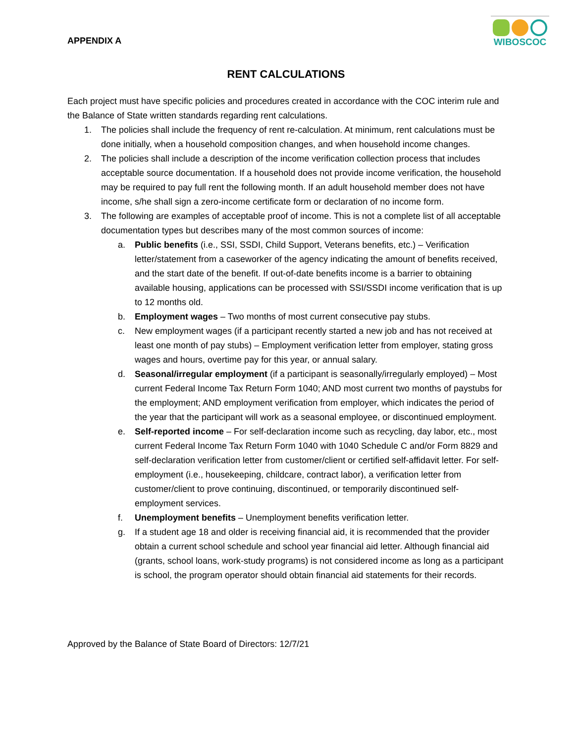APPENDIX A
WIBOSCOC
RENT CALCULATIONS
Each project must have specific policies and procedures created in accordance with the COC interim rule and the Balance of State written standards regarding rent calculations.
1. The policies shall include the frequency of rent re-calculation. At minimum, rent calculations must be done initially, when a household composition changes, and when household income changes.
2. The policies shall include a description of the income verification collection process that includes acceptable source documentation. If a household does not provide income verification, the household may be required to pay full rent the following month. If an adult household member does not have income, s/he shall sign a zero-income certificate form or declaration of no income form.
3. The following are examples of acceptable proof of income. This is not a complete list of all acceptable documentation types but describes many of the most common sources of income:
a. Public benefits (i.e., SSI, SSDI, Child Support, Veterans benefits, etc.) – Verification letter/statement from a caseworker of the agency indicating the amount of benefits received, and the start date of the benefit. If out-of-date benefits income is a barrier to obtaining available housing, applications can be processed with SSI/SSDI income verification that is up to 12 months old.
b. Employment wages – Two months of most current consecutive pay stubs.
c. New employment wages (if a participant recently started a new job and has not received at least one month of pay stubs) – Employment verification letter from employer, stating gross wages and hours, overtime pay for this year, or annual salary.
d. Seasonal/irregular employment (if a participant is seasonally/irregularly employed) – Most current Federal Income Tax Return Form 1040; AND most current two months of paystubs for the employment; AND employment verification from employer, which indicates the period of the year that the participant will work as a seasonal employee, or discontinued employment.
e. Self-reported income – For self-declaration income such as recycling, day labor, etc., most current Federal Income Tax Return Form 1040 with 1040 Schedule C and/or Form 8829 and self-declaration verification letter from customer/client or certified self-affidavit letter. For self-employment (i.e., housekeeping, childcare, contract labor), a verification letter from customer/client to prove continuing, discontinued, or temporarily discontinued self-employment services.
f. Unemployment benefits – Unemployment benefits verification letter.
g. If a student age 18 and older is receiving financial aid, it is recommended that the provider obtain a current school schedule and school year financial aid letter. Although financial aid (grants, school loans, work-study programs) is not considered income as long as a participant is school, the program operator should obtain financial aid statements for their records.
Approved by the Balance of State Board of Directors: 12/7/21